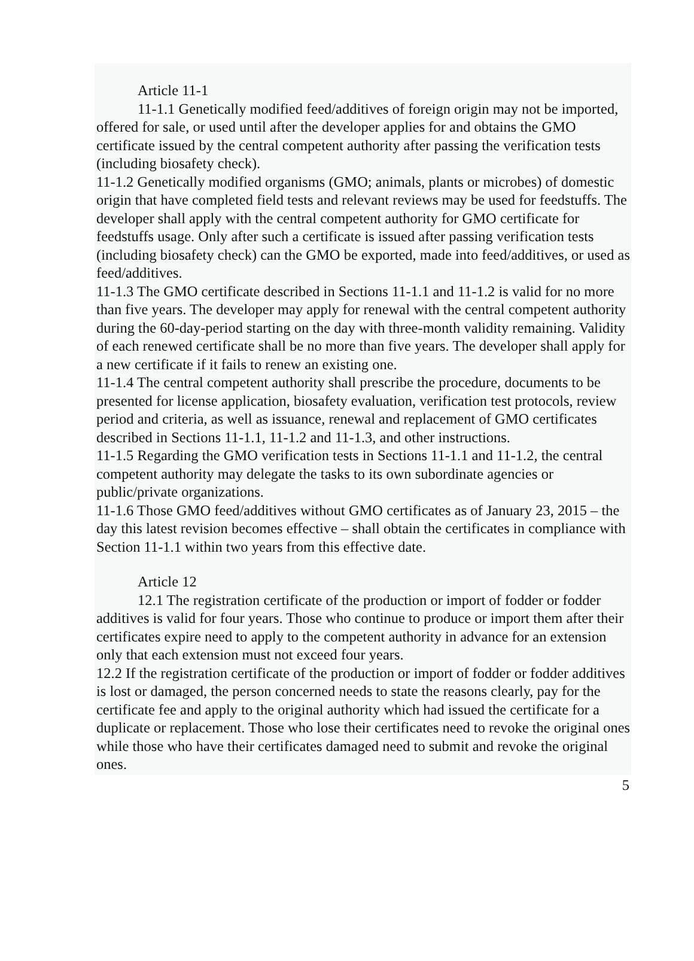Article 11-1
11-1.1 Genetically modified feed/additives of foreign origin may not be imported, offered for sale, or used until after the developer applies for and obtains the GMO certificate issued by the central competent authority after passing the verification tests (including biosafety check).
11-1.2 Genetically modified organisms (GMO; animals, plants or microbes) of domestic origin that have completed field tests and relevant reviews may be used for feedstuffs. The developer shall apply with the central competent authority for GMO certificate for feedstuffs usage. Only after such a certificate is issued after passing verification tests (including biosafety check) can the GMO be exported, made into feed/additives, or used as feed/additives.
11-1.3 The GMO certificate described in Sections 11-1.1 and 11-1.2 is valid for no more than five years. The developer may apply for renewal with the central competent authority during the 60-day-period starting on the day with three-month validity remaining. Validity of each renewed certificate shall be no more than five years. The developer shall apply for a new certificate if it fails to renew an existing one.
11-1.4 The central competent authority shall prescribe the procedure, documents to be presented for license application, biosafety evaluation, verification test protocols, review period and criteria, as well as issuance, renewal and replacement of GMO certificates described in Sections 11-1.1, 11-1.2 and 11-1.3, and other instructions.
11-1.5 Regarding the GMO verification tests in Sections 11-1.1 and 11-1.2, the central competent authority may delegate the tasks to its own subordinate agencies or public/private organizations.
11-1.6 Those GMO feed/additives without GMO certificates as of January 23, 2015 – the day this latest revision becomes effective – shall obtain the certificates in compliance with Section 11-1.1 within two years from this effective date.
Article 12
12.1 The registration certificate of the production or import of fodder or fodder additives is valid for four years. Those who continue to produce or import them after their certificates expire need to apply to the competent authority in advance for an extension only that each extension must not exceed four years.
12.2 If the registration certificate of the production or import of fodder or fodder additives is lost or damaged, the person concerned needs to state the reasons clearly, pay for the certificate fee and apply to the original authority which had issued the certificate for a duplicate or replacement. Those who lose their certificates need to revoke the original ones while those who have their certificates damaged need to submit and revoke the original ones.
5